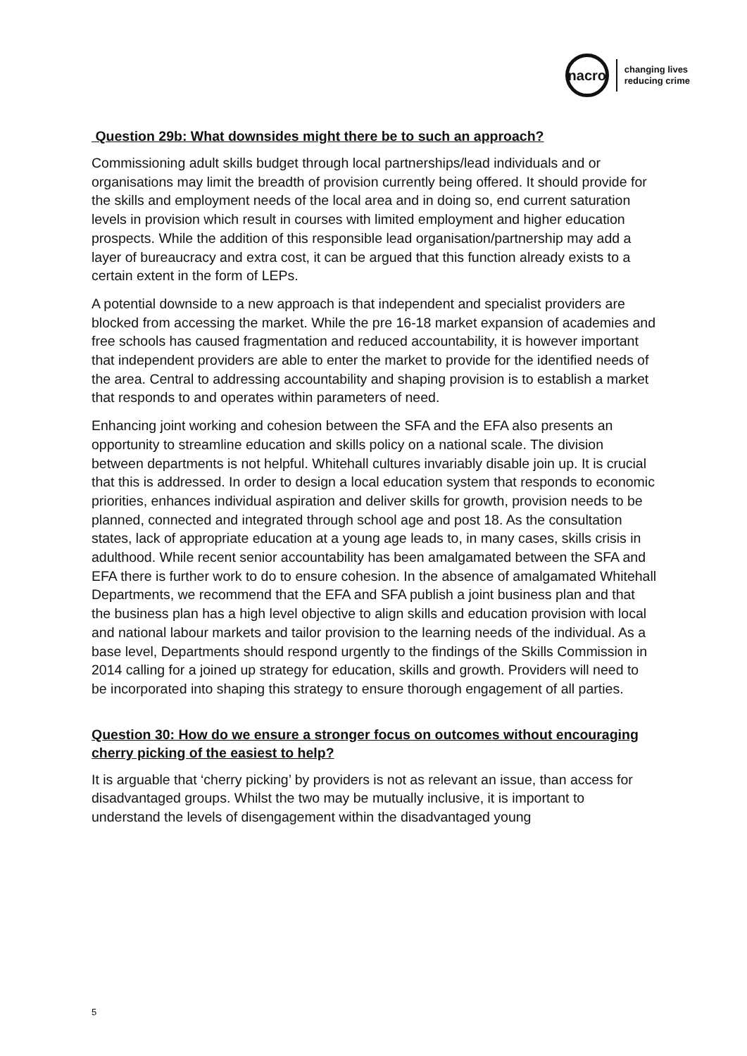nacro
changing lives
reducing crime
Question 29b: What downsides might there be to such an approach?
Commissioning adult skills budget through local partnerships/lead individuals and or organisations may limit the breadth of provision currently being offered. It should provide for the skills and employment needs of the local area and in doing so, end current saturation levels in provision which result in courses with limited employment and higher education prospects. While the addition of this responsible lead organisation/partnership may add a layer of bureaucracy and extra cost, it can be argued that this function already exists to a certain extent in the form of LEPs.
A potential downside to a new approach is that independent and specialist providers are blocked from accessing the market. While the pre 16-18 market expansion of academies and free schools has caused fragmentation and reduced accountability, it is however important that independent providers are able to enter the market to provide for the identified needs of the area. Central to addressing accountability and shaping provision is to establish a market that responds to and operates within parameters of need.
Enhancing joint working and cohesion between the SFA and the EFA also presents an opportunity to streamline education and skills policy on a national scale. The division between departments is not helpful. Whitehall cultures invariably disable join up. It is crucial that this is addressed. In order to design a local education system that responds to economic priorities, enhances individual aspiration and deliver skills for growth, provision needs to be planned, connected and integrated through school age and post 18. As the consultation states, lack of appropriate education at a young age leads to, in many cases, skills crisis in adulthood. While recent senior accountability has been amalgamated between the SFA and EFA there is further work to do to ensure cohesion. In the absence of amalgamated Whitehall Departments, we recommend that the EFA and SFA publish a joint business plan and that the business plan has a high level objective to align skills and education provision with local and national labour markets and tailor provision to the learning needs of the individual. As a base level, Departments should respond urgently to the findings of the Skills Commission in 2014 calling for a joined up strategy for education, skills and growth. Providers will need to be incorporated into shaping this strategy to ensure thorough engagement of all parties.
Question 30: How do we ensure a stronger focus on outcomes without encouraging cherry picking of the easiest to help?
It is arguable that ‘cherry picking’ by providers is not as relevant an issue, than access for disadvantaged groups. Whilst the two may be mutually inclusive, it is important to understand the levels of disengagement within the disadvantaged young
5